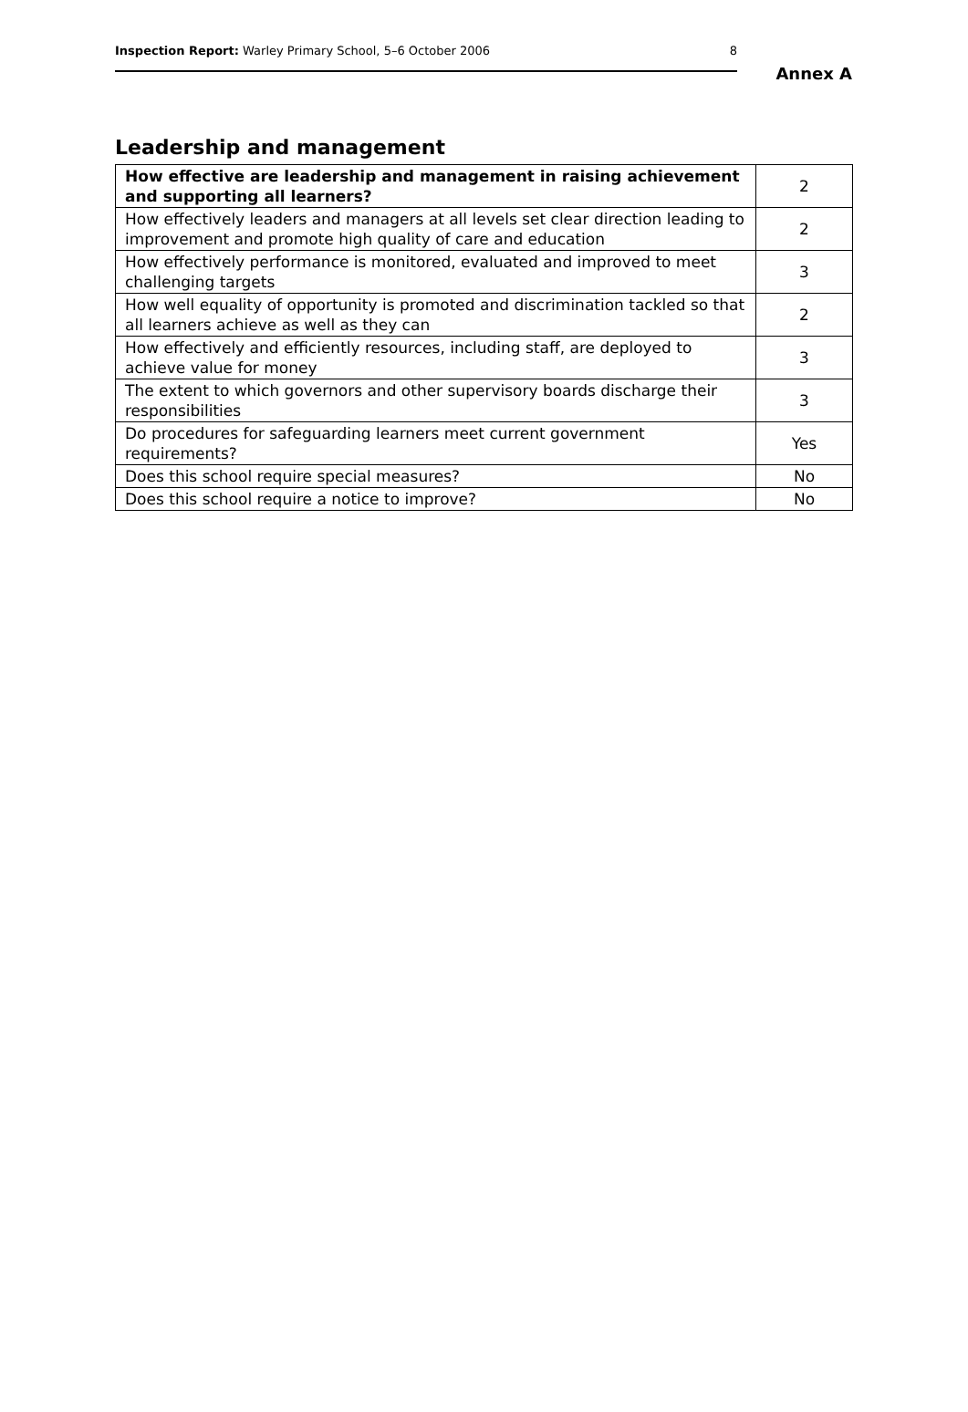Inspection Report: Warley Primary School, 5–6 October 2006 8
Annex A
Leadership and management
| How effective are leadership and management in raising achievement and supporting all learners? | 2 |
| How effectively leaders and managers at all levels set clear direction leading to improvement and promote high quality of care and education | 2 |
| How effectively performance is monitored, evaluated and improved to meet challenging targets | 3 |
| How well equality of opportunity is promoted and discrimination tackled so that all learners achieve as well as they can | 2 |
| How effectively and efficiently resources, including staff, are deployed to achieve value for money | 3 |
| The extent to which governors and other supervisory boards discharge their responsibilities | 3 |
| Do procedures for safeguarding learners meet current government requirements? | Yes |
| Does this school require special measures? | No |
| Does this school require a notice to improve? | No |